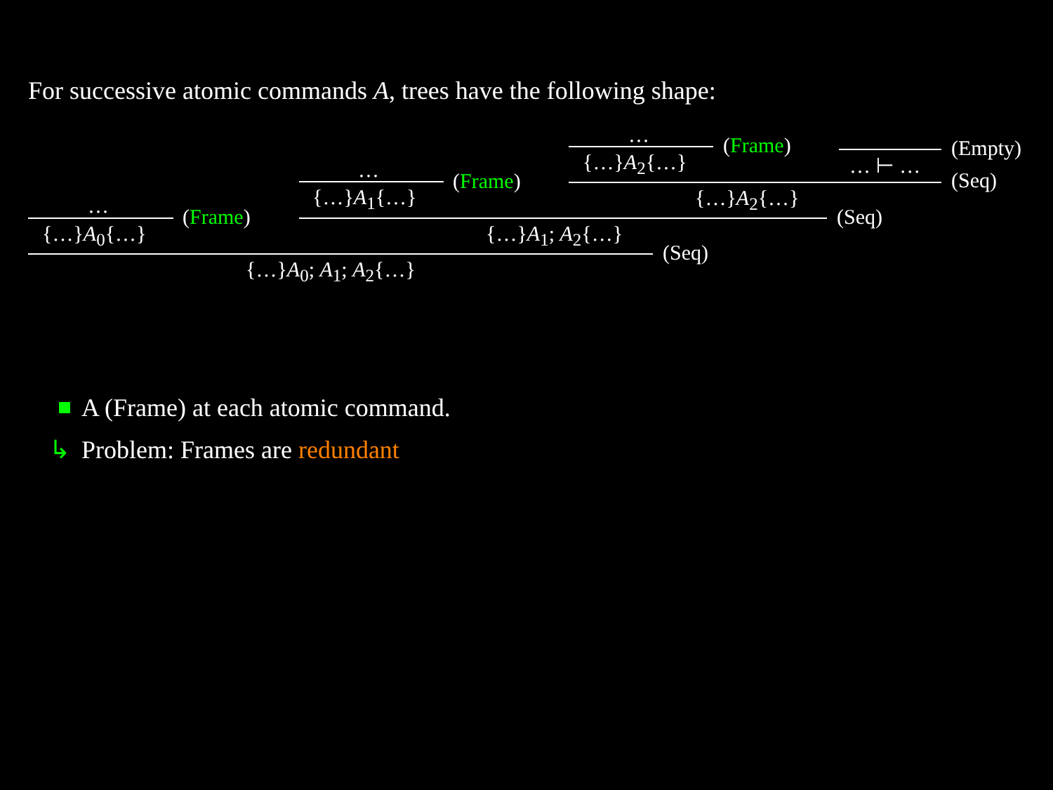For successive atomic commands A, trees have the following shape:
… (Frame) (Empty)
{…}A<sub>2</sub>{…} … ⊢ …
… (Frame) (Seq)
… {…}A<sub>1</sub>{…} {…}A<sub>2</sub>{…}
(Frame) (Seq)
{…}A<sub>0</sub>{…} {…}A<sub>1</sub>; A<sub>2</sub>{…}
(Seq)
{…}A<sub>0</sub>; A<sub>1</sub>; A<sub>2</sub>{…}
A (Frame) at each atomic command.
↳ Problem: Frames are redundant